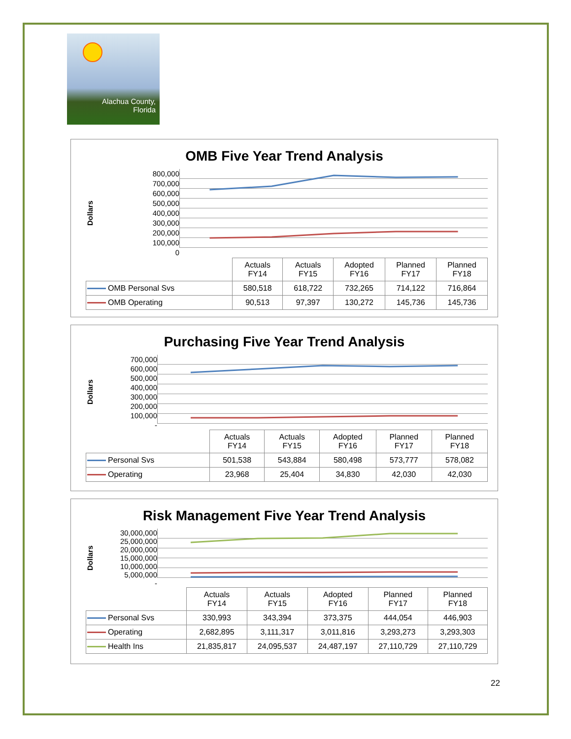Alachua County,
Florida
OMB Five Year Trend Analysis
Dollars
800,000
700,000
600,000
500,000
400,000
300,000
200,000
100,000
0
| | Actuals FY14 | Actuals FY15 | Adopted FY16 | Planned FY17 | Planned FY18 |
| OMB Personal Svs | 580,518 | 618,722 | 732,265 | 714,122 | 716,864 |
| OMB Operating | 90,513 | 97,397 | 130,272 | 145,736 | 145,736 |
Purchasing Five Year Trend Analysis
Dollars
700,000
600,000
500,000
400,000
300,000
200,000
100,000
-
| | Actuals FY14 | Actuals FY15 | Adopted FY16 | Planned FY17 | Planned FY18 |
| Personal Svs | 501,538 | 543,884 | 580,498 | 573,777 | 578,082 |
| Operating | 23,968 | 25,404 | 34,830 | 42,030 | 42,030 |
Risk Management Five Year Trend Analysis
Dollars
30,000,000
25,000,000
20,000,000
15,000,000
10,000,000
5,000,000
-
| | Actuals FY14 | Actuals FY15 | Adopted FY16 | Planned FY17 | Planned FY18 |
| Personal Svs | 330,993 | 343,394 | 373,375 | 444,054 | 446,903 |
| Operating | 2,682,895 | 3,111,317 | 3,011,816 | 3,293,273 | 3,293,303 |
| Health Ins | 21,835,817 | 24,095,537 | 24,487,197 | 27,110,729 | 27,110,729 |
22